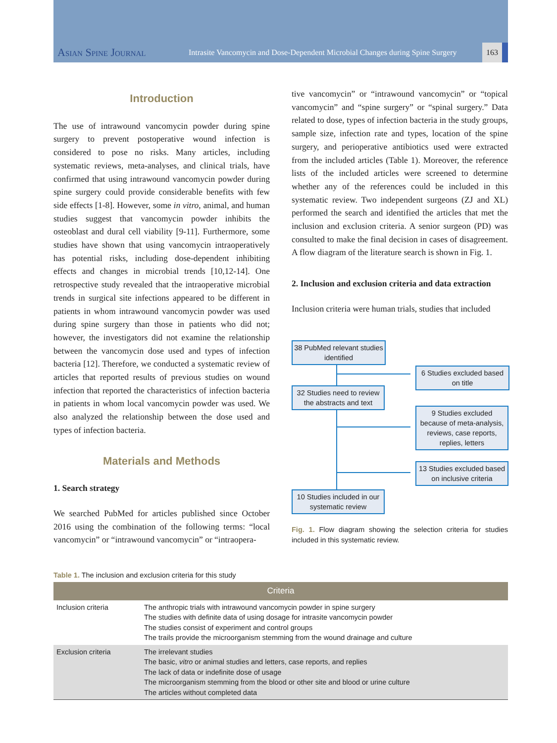Asian Spine Journal Intrasite Vancomycin and Dose-Dependent Microbial Changes during Spine Surgery 163
Introduction
The use of intrawound vancomycin powder during spine surgery to prevent postoperative wound infection is considered to pose no risks. Many articles, including systematic reviews, meta-analyses, and clinical trials, have confirmed that using intrawound vancomycin powder during spine surgery could provide considerable benefits with few side effects [1-8]. However, some in vitro, animal, and human studies suggest that vancomycin powder inhibits the osteoblast and dural cell viability [9-11]. Furthermore, some studies have shown that using vancomycin intraoperatively has potential risks, including dose-dependent inhibiting effects and changes in microbial trends [10,12-14]. One retrospective study revealed that the intraoperative microbial trends in surgical site infections appeared to be different in patients in whom intrawound vancomycin powder was used during spine surgery than those in patients who did not; however, the investigators did not examine the relationship between the vancomycin dose used and types of infection bacteria [12]. Therefore, we conducted a systematic review of articles that reported results of previous studies on wound infection that reported the characteristics of infection bacteria in patients in whom local vancomycin powder was used. We also analyzed the relationship between the dose used and types of infection bacteria.
Materials and Methods
1. Search strategy
We searched PubMed for articles published since October 2016 using the combination of the following terms: “local vancomycin” or “intrawound vancomycin” or “intraopera-
tive vancomycin” or “intrawound vancomycin” or “topical vancomycin” and “spine surgery” or “spinal surgery.” Data related to dose, types of infection bacteria in the study groups, sample size, infection rate and types, location of the spine surgery, and perioperative antibiotics used were extracted from the included articles (Table 1). Moreover, the reference lists of the included articles were screened to determine whether any of the references could be included in this systematic review. Two independent surgeons (ZJ and XL) performed the search and identified the articles that met the inclusion and exclusion criteria. A senior surgeon (PD) was consulted to make the final decision in cases of disagreement. A flow diagram of the literature search is shown in Fig. 1.
2. Inclusion and exclusion criteria and data extraction
Inclusion criteria were human trials, studies that included
38 PubMed relevant studies identified
6 Studies excluded based on title
32 Studies need to review the abstracts and text
9 Studies excluded because of meta-analysis, reviews, case reports, replies, letters
13 Studies excluded based on inclusive criteria
10 Studies included in our systematic review
Fig. 1. Flow diagram showing the selection criteria for studies included in this systematic review.
Table 1. The inclusion and exclusion criteria for this study
| Criteria | |
| --- | --- |
| Inclusion criteria | The anthropic trials with intrawound vancomycin powder in spine surgery The studies with definite data of using dosage for intrasite vancomycin powder The studies consist of experiment and control groups The trails provide the microorganism stemming from the wound drainage and culture |
| Exclusion criteria | The irrelevant studies The basic, vitro or animal studies and letters, case reports, and replies The lack of data or indefinite dose of usage The microorganism stemming from the blood or other site and blood or urine culture The articles without completed data |